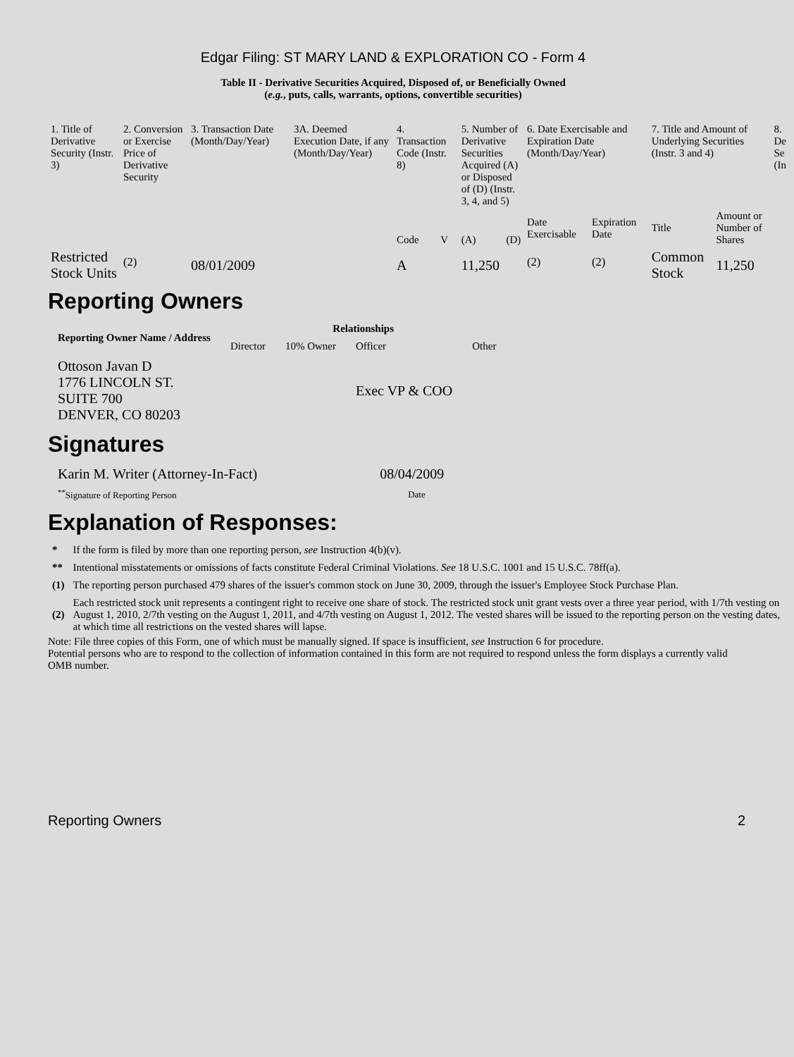Edgar Filing: ST MARY LAND & EXPLORATION CO - Form 4
Table II - Derivative Securities Acquired, Disposed of, or Beneficially Owned
(e.g., puts, calls, warrants, options, convertible securities)
| 1. Title of Derivative Security (Instr. 3) | 2. Conversion or Exercise Price of Derivative Security | 3. Transaction Date (Month/Day/Year) | 3A. Deemed Execution Date, if any (Month/Day/Year) | 4. Transaction Code (Instr. 8) | | 5. Number of Derivative Securities Acquired (A) or Disposed of (D) (Instr. 3, 4, and 5) | | 6. Date Exercisable and Expiration Date (Month/Day/Year) | | 7. Title and Amount of Underlying Securities (Instr. 3 and 4) | | 8. De Se (In |
| | | | | Code | V | (A) | (D) | Date Exercisable | Expiration Date | Title | Amount or Number of Shares | |
| Restricted Stock Units | <sup>(2)</sup> | 08/01/2009 | | A | | 11,250 | | <sup>(2)</sup> | <sup>(2)</sup> | Common Stock | 11,250 | |
Reporting Owners
| Reporting Owner Name / Address | Relationships | | | |
| --- | --- | --- | --- | --- |
| | Director | 10% Owner | Officer | Other |
| Ottoson Javan D 1776 LINCOLN ST. SUITE 700 DENVER, CO 80203 | | | Exec VP & COO | |
Signatures
| Karin M. Writer (Attorney-In-Fact) | 08/04/2009 |
| <sup>**</sup> Signature of Reporting Person | Date |
Explanation of Responses:
| * | If the form is filed by more than one reporting person, see Instruction 4(b)(v). |
| ** | Intentional misstatements or omissions of facts constitute Federal Criminal Violations. See 18 U.S.C. 1001 and 15 U.S.C. 78ff(a). |
| (1) | The reporting person purchased 479 shares of the issuer's common stock on June 30, 2009, through the issuer's Employee Stock Purchase Plan. |
| (2) | Each restricted stock unit represents a contingent right to receive one share of stock. The restricted stock unit grant vests over a three year period, with 1/7th vesting on August 1, 2010, 2/7th vesting on the August 1, 2011, and 4/7th vesting on August 1, 2012. The vested shares will be issued to the reporting person on the vesting dates, at which time all restrictions on the vested shares will lapse. |
Note: File three copies of this Form, one of which must be manually signed. If space is insufficient, see Instruction 6 for procedure.
Potential persons who are to respond to the collection of information contained in this form are not required to respond unless the form displays a currently valid OMB number.
Reporting Owners 2